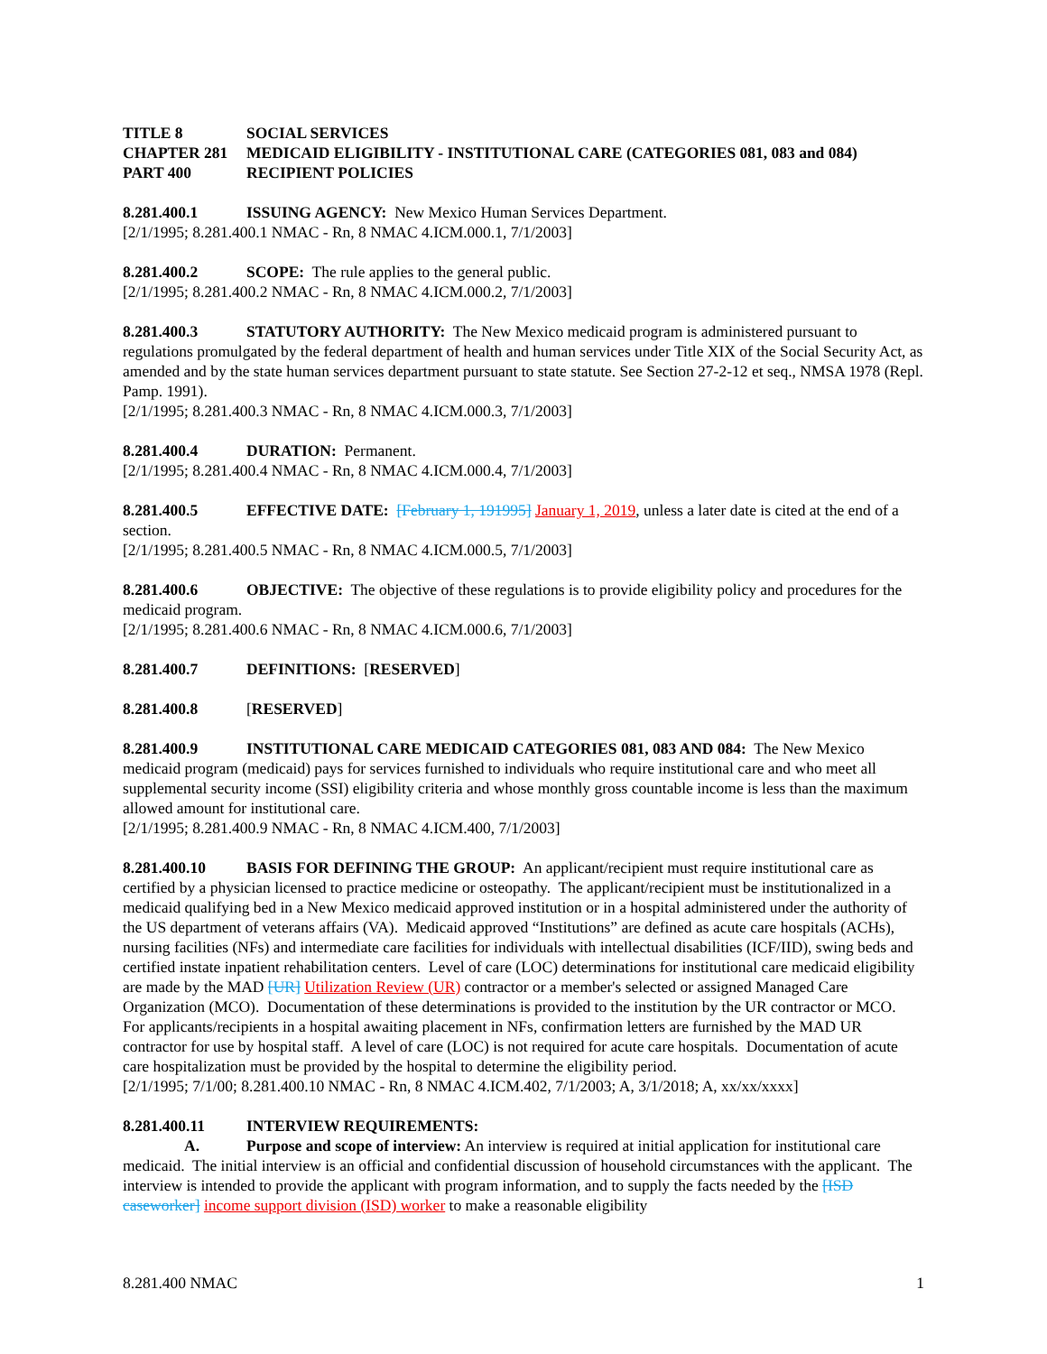TITLE 8 SOCIAL SERVICES
CHAPTER 281 MEDICAID ELIGIBILITY - INSTITUTIONAL CARE (CATEGORIES 081, 083 and 084)
PART 400 RECIPIENT POLICIES
8.281.400.1 ISSUING AGENCY: New Mexico Human Services Department.
[2/1/1995; 8.281.400.1 NMAC - Rn, 8 NMAC 4.ICM.000.1, 7/1/2003]
8.281.400.2 SCOPE: The rule applies to the general public.
[2/1/1995; 8.281.400.2 NMAC - Rn, 8 NMAC 4.ICM.000.2, 7/1/2003]
8.281.400.3 STATUTORY AUTHORITY: The New Mexico medicaid program is administered pursuant to regulations promulgated by the federal department of health and human services under Title XIX of the Social Security Act, as amended and by the state human services department pursuant to state statute. See Section 27-2-12 et seq., NMSA 1978 (Repl. Pamp. 1991).
[2/1/1995; 8.281.400.3 NMAC - Rn, 8 NMAC 4.ICM.000.3, 7/1/2003]
8.281.400.4 DURATION: Permanent.
[2/1/1995; 8.281.400.4 NMAC - Rn, 8 NMAC 4.ICM.000.4, 7/1/2003]
8.281.400.5 EFFECTIVE DATE: [February 1, 191995] January 1, 2019, unless a later date is cited at the end of a section.
[2/1/1995; 8.281.400.5 NMAC - Rn, 8 NMAC 4.ICM.000.5, 7/1/2003]
8.281.400.6 OBJECTIVE: The objective of these regulations is to provide eligibility policy and procedures for the medicaid program.
[2/1/1995; 8.281.400.6 NMAC - Rn, 8 NMAC 4.ICM.000.6, 7/1/2003]
8.281.400.7 DEFINITIONS: [RESERVED]
8.281.400.8 [RESERVED]
8.281.400.9 INSTITUTIONAL CARE MEDICAID CATEGORIES 081, 083 AND 084: The New Mexico medicaid program (medicaid) pays for services furnished to individuals who require institutional care and who meet all supplemental security income (SSI) eligibility criteria and whose monthly gross countable income is less than the maximum allowed amount for institutional care.
[2/1/1995; 8.281.400.9 NMAC - Rn, 8 NMAC 4.ICM.400, 7/1/2003]
8.281.400.10 BASIS FOR DEFINING THE GROUP: An applicant/recipient must require institutional care as certified by a physician licensed to practice medicine or osteopathy. The applicant/recipient must be institutionalized in a medicaid qualifying bed in a New Mexico medicaid approved institution or in a hospital administered under the authority of the US department of veterans affairs (VA). Medicaid approved “Institutions” are defined as acute care hospitals (ACHs), nursing facilities (NFs) and intermediate care facilities for individuals with intellectual disabilities (ICF/IID), swing beds and certified instate inpatient rehabilitation centers. Level of care (LOC) determinations for institutional care medicaid eligibility are made by the MAD [UR] Utilization Review (UR) contractor or a member's selected or assigned Managed Care Organization (MCO). Documentation of these determinations is provided to the institution by the UR contractor or MCO. For applicants/recipients in a hospital awaiting placement in NFs, confirmation letters are furnished by the MAD UR contractor for use by hospital staff. A level of care (LOC) is not required for acute care hospitals. Documentation of acute care hospitalization must be provided by the hospital to determine the eligibility period.
[2/1/1995; 7/1/00; 8.281.400.10 NMAC - Rn, 8 NMAC 4.ICM.402, 7/1/2003; A, 3/1/2018; A, xx/xx/xxxx]
8.281.400.11 INTERVIEW REQUIREMENTS:
A. Purpose and scope of interview: An interview is required at initial application for institutional care medicaid. The initial interview is an official and confidential discussion of household circumstances with the applicant. The interview is intended to provide the applicant with program information, and to supply the facts needed by the [ISD caseworker] income support division (ISD) worker to make a reasonable eligibility
8.281.400 NMAC 1